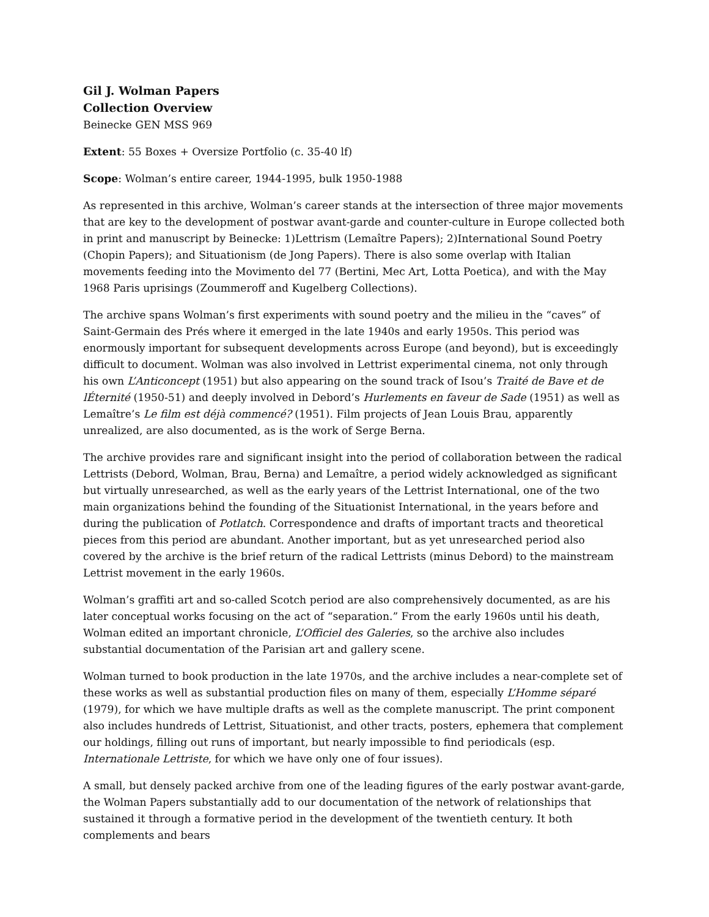Gil J. Wolman Papers
Collection Overview
Beinecke GEN MSS 969
Extent: 55 Boxes + Oversize Portfolio (c. 35-40 lf)
Scope: Wolman’s entire career, 1944-1995, bulk 1950-1988
As represented in this archive, Wolman’s career stands at the intersection of three major movements that are key to the development of postwar avant-garde and counter-culture in Europe collected both in print and manuscript by Beinecke: 1)Lettrism (Lemaître Papers); 2)International Sound Poetry (Chopin Papers); and Situationism (de Jong Papers). There is also some overlap with Italian movements feeding into the Movimento del 77 (Bertini, Mec Art, Lotta Poetica), and with the May 1968 Paris uprisings (Zoummeroff and Kugelberg Collections).
The archive spans Wolman’s first experiments with sound poetry and the milieu in the “caves” of Saint-Germain des Prés where it emerged in the late 1940s and early 1950s. This period was enormously important for subsequent developments across Europe (and beyond), but is exceedingly difficult to document. Wolman was also involved in Lettrist experimental cinema, not only through his own L’Anticoncept (1951) but also appearing on the sound track of Isou’s Traité de Bave et de lÉternité (1950-51) and deeply involved in Debord’s Hurlements en faveur de Sade (1951) as well as Lemaître’s Le film est déjà commencé? (1951). Film projects of Jean Louis Brau, apparently unrealized, are also documented, as is the work of Serge Berna.
The archive provides rare and significant insight into the period of collaboration between the radical Lettrists (Debord, Wolman, Brau, Berna) and Lemaître, a period widely acknowledged as significant but virtually unresearched, as well as the early years of the Lettrist International, one of the two main organizations behind the founding of the Situationist International, in the years before and during the publication of Potlatch. Correspondence and drafts of important tracts and theoretical pieces from this period are abundant. Another important, but as yet unresearched period also covered by the archive is the brief return of the radical Lettrists (minus Debord) to the mainstream Lettrist movement in the early 1960s.
Wolman’s graffiti art and so-called Scotch period are also comprehensively documented, as are his later conceptual works focusing on the act of “separation.” From the early 1960s until his death, Wolman edited an important chronicle, L’Officiel des Galeries, so the archive also includes substantial documentation of the Parisian art and gallery scene.
Wolman turned to book production in the late 1970s, and the archive includes a near-complete set of these works as well as substantial production files on many of them, especially L’Homme séparé (1979), for which we have multiple drafts as well as the complete manuscript. The print component also includes hundreds of Lettrist, Situationist, and other tracts, posters, ephemera that complement our holdings, filling out runs of important, but nearly impossible to find periodicals (esp. Internationale Lettriste, for which we have only one of four issues).
A small, but densely packed archive from one of the leading figures of the early postwar avant-garde, the Wolman Papers substantially add to our documentation of the network of relationships that sustained it through a formative period in the development of the twentieth century. It both complements and bears